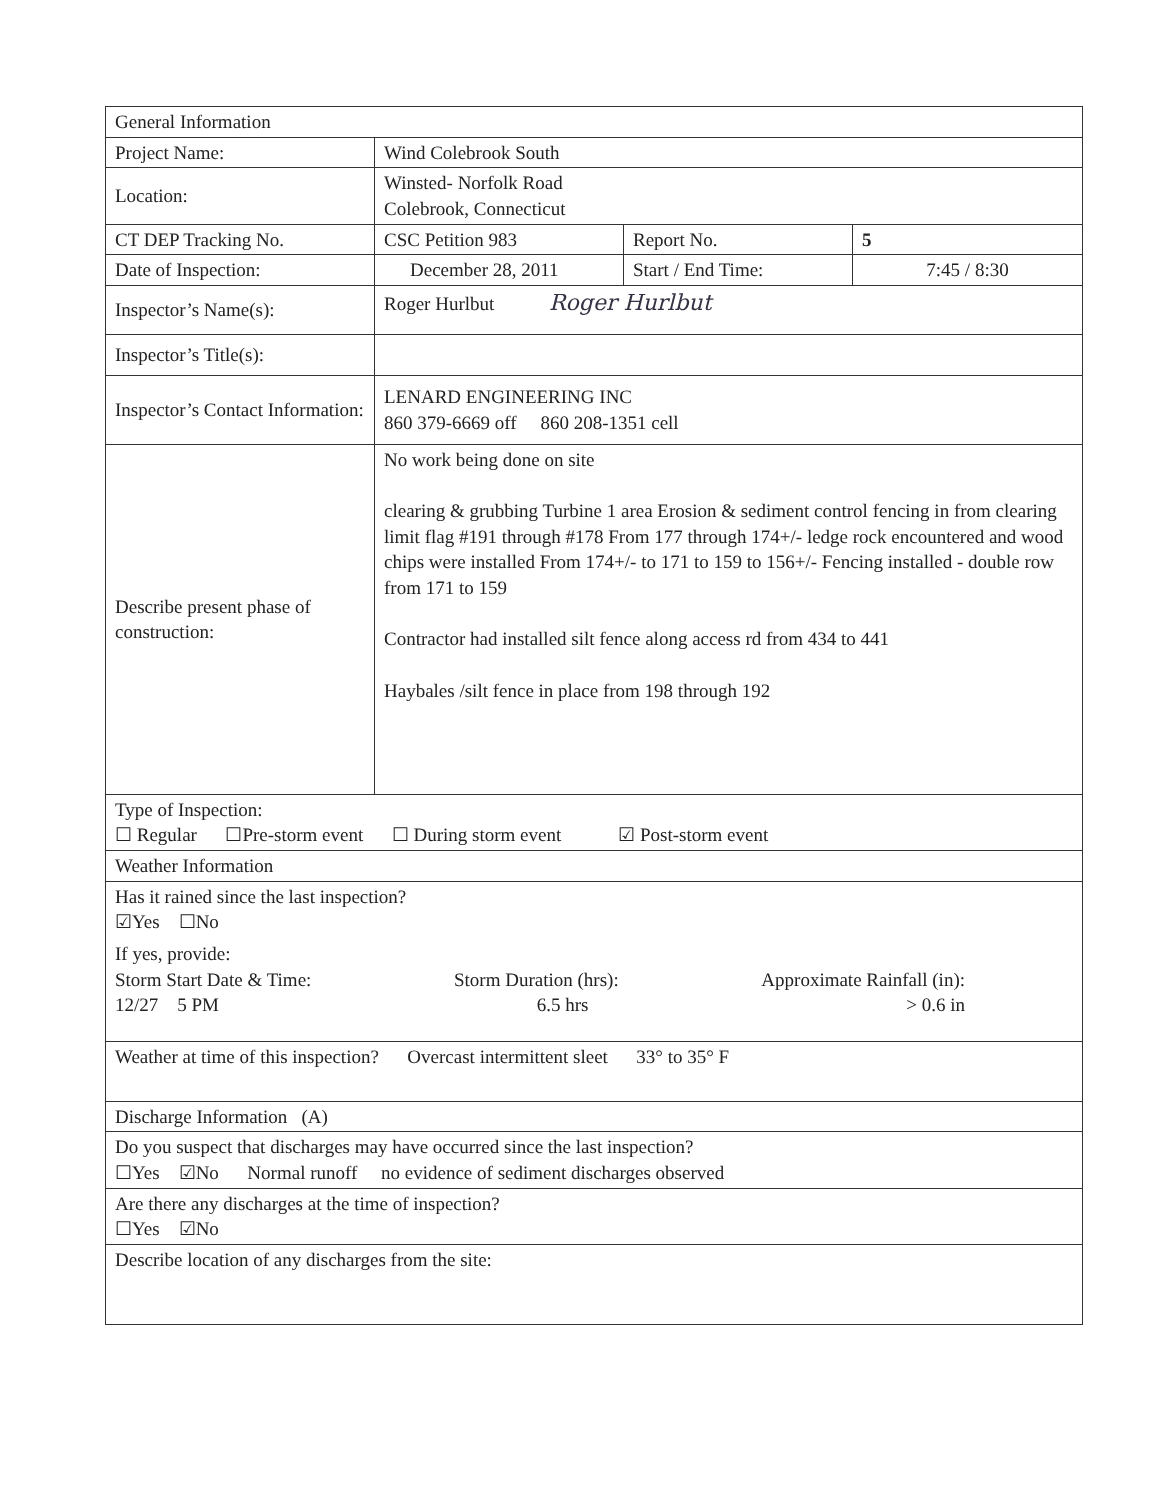| General Information | | | |
| Project Name: | Wind Colebrook South | | |
| Location: | Winsted- Norfolk Road Colebrook, Connecticut | | |
| CT DEP Tracking No. | CSC Petition 983 | Report No. | 5 |
| Date of Inspection: | December 28, 2011 | Start / End Time: | 7:45 / 8:30 |
| Inspector’s Name(s): | Roger Hurlbut Roger Hurlbut | | |
| Inspector’s Title(s): | | | |
| Inspector’s Contact Information: | LENARD ENGINEERING INC 860 379-6669 off 860 208-1351 cell | | |
| Describe present phase of construction: | No work being done on site clearing & grubbing Turbine 1 area Erosion & sediment control fencing in from clearing limit flag #191 through #178 From 177 through 174+/- ledge rock encountered and wood chips were installed From 174+/- to 171 to 159 to 156+/- Fencing installed - double row from 171 to 159 Contractor had installed silt fence along access rd from 434 to 441 Haybales /silt fence in place from 198 through 192 | | |
| Type of Inspection: ☐ Regular ☐Pre-storm event ☐ During storm event ☑ Post-storm event | | | |
| Weather Information | | | |
| Has it rained since the last inspection? ☑Yes ☐No If yes, provide: Storm Start Date & Time: Storm Duration (hrs): Approximate Rainfall (in): 12/27 5 PM 6.5 hrs > 0.6 in | | | |
| Weather at time of this inspection? Overcast intermittent sleet 33° to 35° F | | | |
| Discharge Information (A) | | | |
| Do you suspect that discharges may have occurred since the last inspection? ☐Yes ☑No Normal runoff no evidence of sediment discharges observed | | | |
| Are there any discharges at the time of inspection? ☐Yes ☑No | | | |
| Describe location of any discharges from the site: | | | |